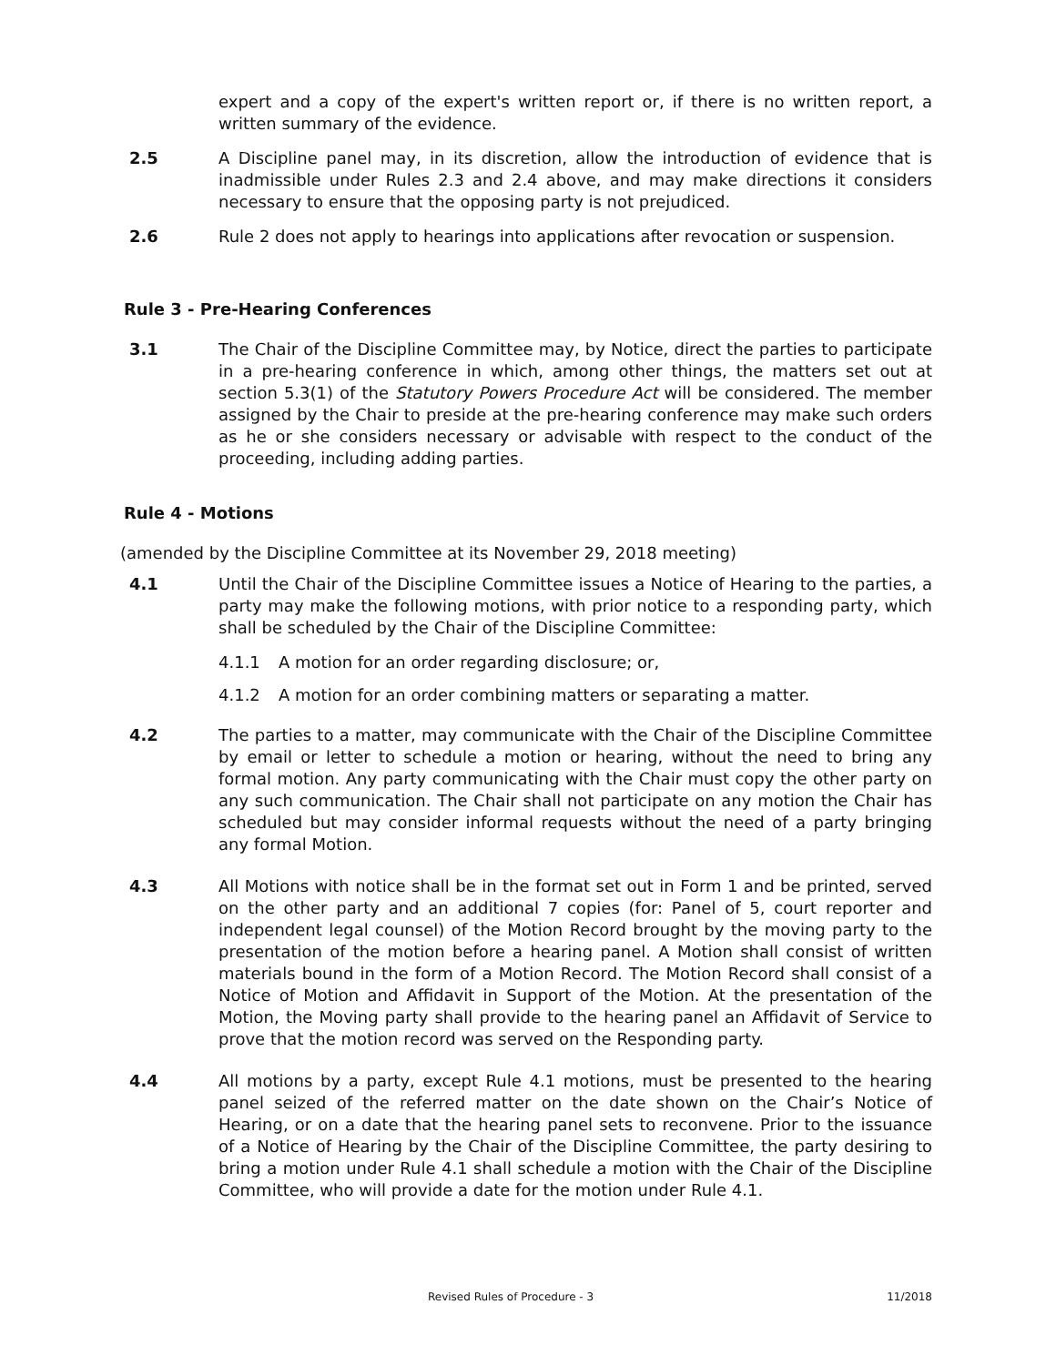expert and a copy of the expert's written report or, if there is no written report, a written summary of the evidence.
2.5 A Discipline panel may, in its discretion, allow the introduction of evidence that is inadmissible under Rules 2.3 and 2.4 above, and may make directions it considers necessary to ensure that the opposing party is not prejudiced.
2.6 Rule 2 does not apply to hearings into applications after revocation or suspension.
Rule 3 - Pre-Hearing Conferences
3.1 The Chair of the Discipline Committee may, by Notice, direct the parties to participate in a pre-hearing conference in which, among other things, the matters set out at section 5.3(1) of the Statutory Powers Procedure Act will be considered. The member assigned by the Chair to preside at the pre-hearing conference may make such orders as he or she considers necessary or advisable with respect to the conduct of the proceeding, including adding parties.
Rule 4 - Motions
(amended by the Discipline Committee at its November 29, 2018 meeting)
4.1 Until the Chair of the Discipline Committee issues a Notice of Hearing to the parties, a party may make the following motions, with prior notice to a responding party, which shall be scheduled by the Chair of the Discipline Committee:
4.1.1 A motion for an order regarding disclosure; or,
4.1.2 A motion for an order combining matters or separating a matter.
4.2 The parties to a matter, may communicate with the Chair of the Discipline Committee by email or letter to schedule a motion or hearing, without the need to bring any formal motion. Any party communicating with the Chair must copy the other party on any such communication. The Chair shall not participate on any motion the Chair has scheduled but may consider informal requests without the need of a party bringing any formal Motion.
4.3 All Motions with notice shall be in the format set out in Form 1 and be printed, served on the other party and an additional 7 copies (for: Panel of 5, court reporter and independent legal counsel) of the Motion Record brought by the moving party to the presentation of the motion before a hearing panel. A Motion shall consist of written materials bound in the form of a Motion Record. The Motion Record shall consist of a Notice of Motion and Affidavit in Support of the Motion. At the presentation of the Motion, the Moving party shall provide to the hearing panel an Affidavit of Service to prove that the motion record was served on the Responding party.
4.4 All motions by a party, except Rule 4.1 motions, must be presented to the hearing panel seized of the referred matter on the date shown on the Chair’s Notice of Hearing, or on a date that the hearing panel sets to reconvene. Prior to the issuance of a Notice of Hearing by the Chair of the Discipline Committee, the party desiring to bring a motion under Rule 4.1 shall schedule a motion with the Chair of the Discipline Committee, who will provide a date for the motion under Rule 4.1.
Revised Rules of Procedure - 3 11/2018